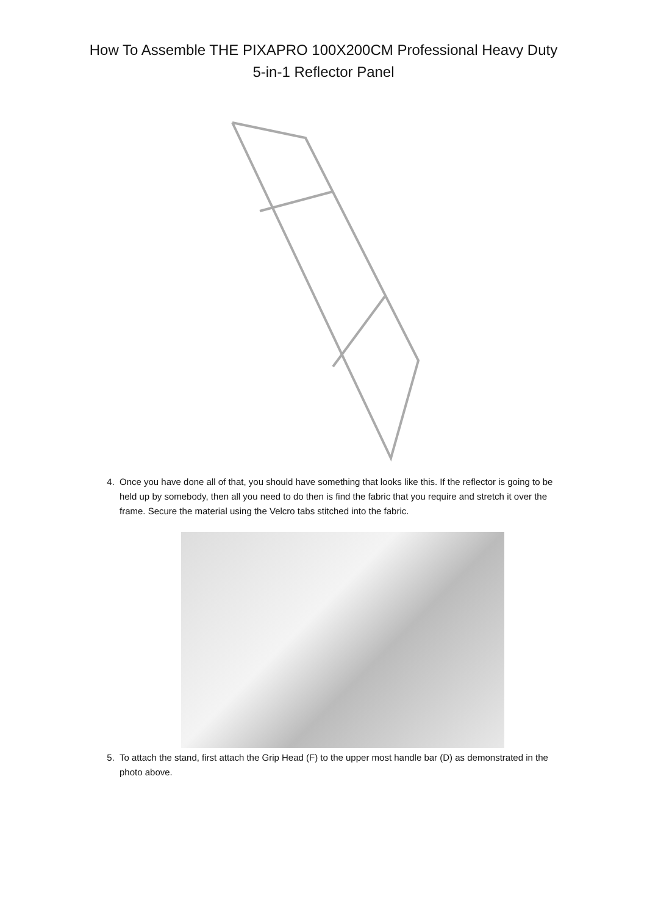How To Assemble THE PIXAPRO 100X200CM Professional Heavy Duty
5-in-1 Reflector Panel
4. Once you have done all of that, you should have something that looks like this. If the reflector is going to be held up by somebody, then all you need to do then is find the fabric that you require and stretch it over the frame. Secure the material using the Velcro tabs stitched into the fabric.
5. To attach the stand, first attach the Grip Head (F) to the upper most handle bar (D) as demonstrated in the photo above.